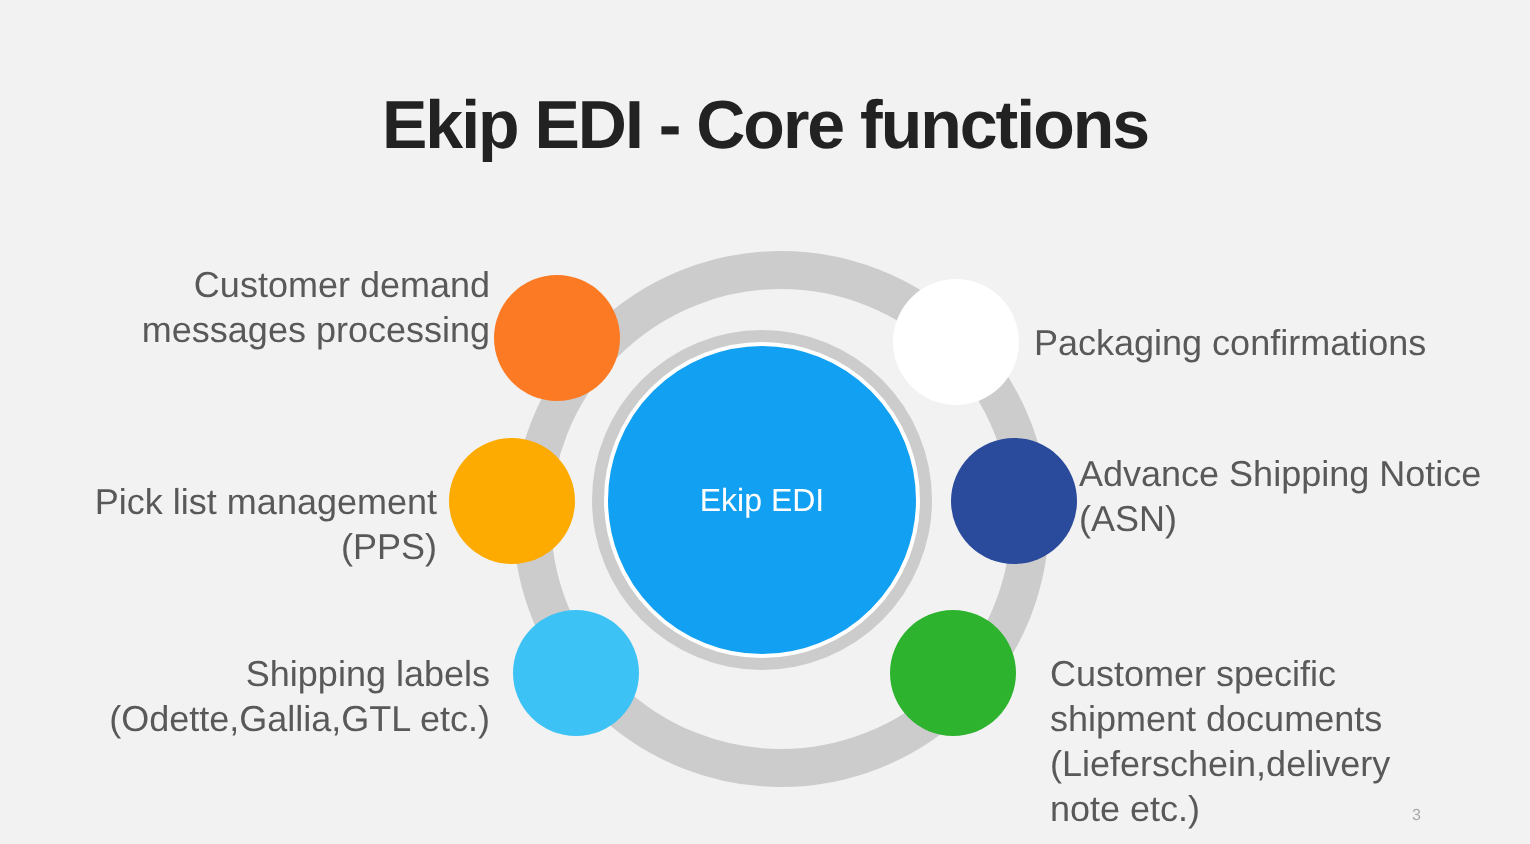Ekip EDI - Core functions
Ekip EDI
Customer demand
messages processing
Pick list management
(PPS)
Shipping labels
(Odette,Gallia,GTL etc.)
Packaging confirmations
Advance Shipping Notice
(ASN)
Customer specific
shipment documents
(Lieferschein,delivery
note etc.)
3